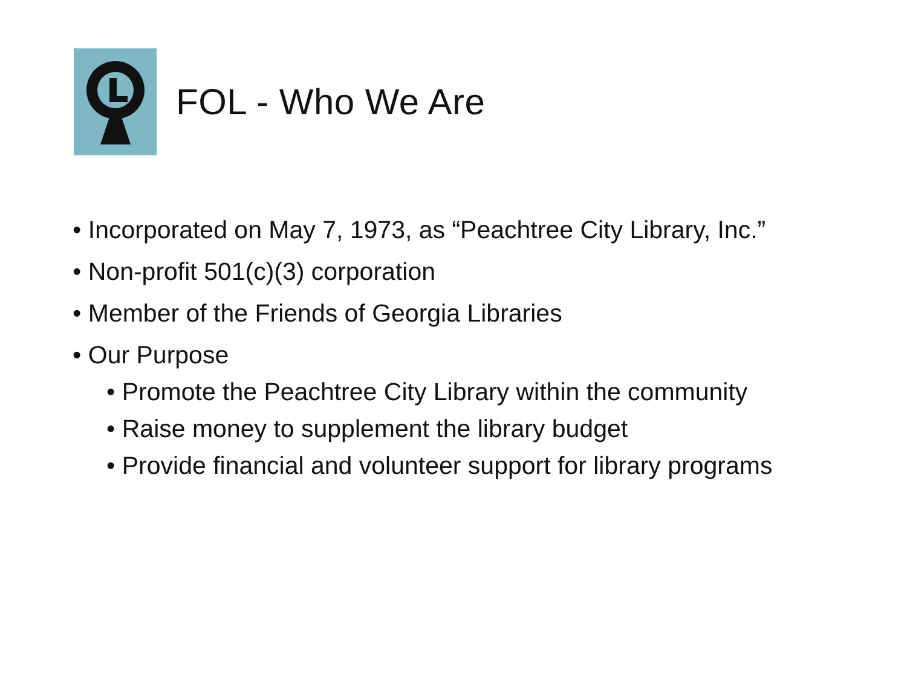FOL - Who We Are
• Incorporated on May 7, 1973, as “Peachtree City Library, Inc.”
• Non-profit 501(c)(3) corporation
• Member of the Friends of Georgia Libraries
• Our Purpose
• Promote the Peachtree City Library within the community
• Raise money to supplement the library budget
• Provide financial and volunteer support for library programs